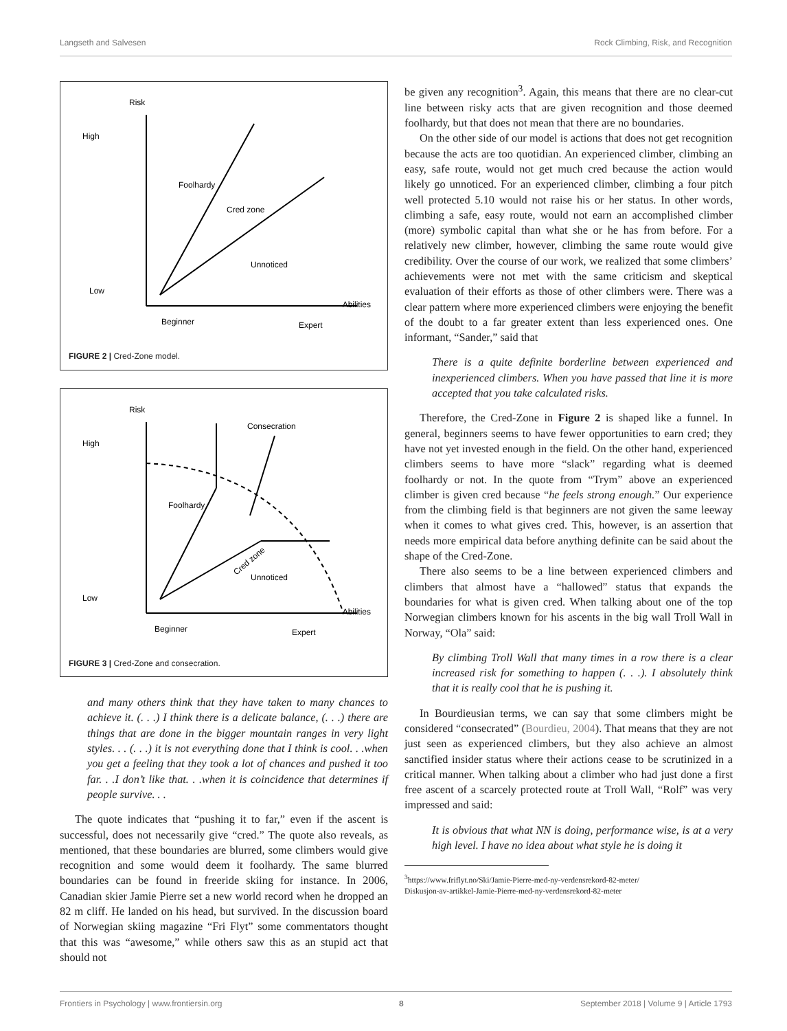Langseth and Salvesen Rock Climbing, Risk, and Recognition
Risk
High
Low
Foolhardy
Cred zone
Unnoticed
Abilities
Beginner
Expert
FIGURE 2 | Cred-Zone model.
Risk
High
Low
Consecration
Foolhardy
Cred zone
Unnoticed
Abilities
Beginner
Expert
FIGURE 3 | Cred-Zone and consecration.
and many others think that they have taken to many chances to achieve it. (. . .) I think there is a delicate balance, (. . .) there are things that are done in the bigger mountain ranges in very light styles. . . (. . .) it is not everything done that I think is cool. . .when you get a feeling that they took a lot of chances and pushed it too far. . .I don’t like that. . .when it is coincidence that determines if people survive. . .
The quote indicates that “pushing it to far,” even if the ascent is successful, does not necessarily give “cred.” The quote also reveals, as mentioned, that these boundaries are blurred, some climbers would give recognition and some would deem it foolhardy. The same blurred boundaries can be found in freeride skiing for instance. In 2006, Canadian skier Jamie Pierre set a new world record when he dropped an 82 m cliff. He landed on his head, but survived. In the discussion board of Norwegian skiing magazine “Fri Flyt” some commentators thought that this was “awesome,” while others saw this as an stupid act that should not
be given any recognition<sup>3</sup>. Again, this means that there are no clear-cut line between risky acts that are given recognition and those deemed foolhardy, but that does not mean that there are no boundaries.
On the other side of our model is actions that does not get recognition because the acts are too quotidian. An experienced climber, climbing an easy, safe route, would not get much cred because the action would likely go unnoticed. For an experienced climber, climbing a four pitch well protected 5.10 would not raise his or her status. In other words, climbing a safe, easy route, would not earn an accomplished climber (more) symbolic capital than what she or he has from before. For a relatively new climber, however, climbing the same route would give credibility. Over the course of our work, we realized that some climbers’ achievements were not met with the same criticism and skeptical evaluation of their efforts as those of other climbers were. There was a clear pattern where more experienced climbers were enjoying the benefit of the doubt to a far greater extent than less experienced ones. One informant, “Sander,” said that
There is a quite definite borderline between experienced and inexperienced climbers. When you have passed that line it is more accepted that you take calculated risks.
Therefore, the Cred-Zone in Figure 2 is shaped like a funnel. In general, beginners seems to have fewer opportunities to earn cred; they have not yet invested enough in the field. On the other hand, experienced climbers seems to have more “slack” regarding what is deemed foolhardy or not. In the quote from “Trym” above an experienced climber is given cred because “he feels strong enough.” Our experience from the climbing field is that beginners are not given the same leeway when it comes to what gives cred. This, however, is an assertion that needs more empirical data before anything definite can be said about the shape of the Cred-Zone.
There also seems to be a line between experienced climbers and climbers that almost have a “hallowed” status that expands the boundaries for what is given cred. When talking about one of the top Norwegian climbers known for his ascents in the big wall Troll Wall in Norway, “Ola” said:
By climbing Troll Wall that many times in a row there is a clear increased risk for something to happen (. . .). I absolutely think that it is really cool that he is pushing it.
In Bourdieusian terms, we can say that some climbers might be considered “consecrated” (Bourdieu, 2004). That means that they are not just seen as experienced climbers, but they also achieve an almost sanctified insider status where their actions cease to be scrutinized in a critical manner. When talking about a climber who had just done a first free ascent of a scarcely protected route at Troll Wall, “Rolf” was very impressed and said:
It is obvious that what NN is doing, performance wise, is at a very high level. I have no idea about what style he is doing it
<sup>3</sup> https://www.friflyt.no/Ski/Jamie-Pierre-med-ny-verdensrekord-82-meter/
Diskusjon-av-artikkel-Jamie-Pierre-med-ny-verdensrekord-82-meter
Frontiers in Psychology | www.frontiersin.org 8 September 2018 | Volume 9 | Article 1793